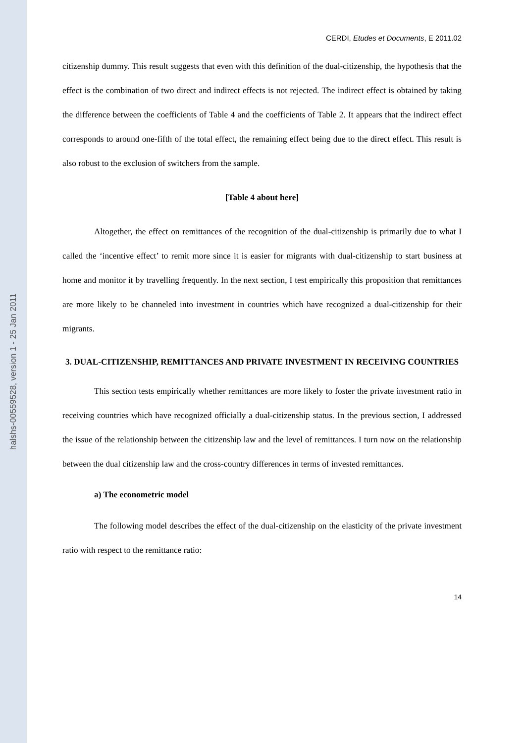halshs-00559528, version 1 - 25 Jan 2011
CERDI, Etudes et Documents, E 2011.02
citizenship dummy. This result suggests that even with this definition of the dual-citizenship, the hypothesis that the effect is the combination of two direct and indirect effects is not rejected. The indirect effect is obtained by taking the difference between the coefficients of Table 4 and the coefficients of Table 2. It appears that the indirect effect corresponds to around one-fifth of the total effect, the remaining effect being due to the direct effect. This result is also robust to the exclusion of switchers from the sample.
[Table 4 about here]
Altogether, the effect on remittances of the recognition of the dual-citizenship is primarily due to what I called the ‘incentive effect’ to remit more since it is easier for migrants with dual-citizenship to start business at home and monitor it by travelling frequently. In the next section, I test empirically this proposition that remittances are more likely to be channeled into investment in countries which have recognized a dual-citizenship for their migrants.
3. DUAL-CITIZENSHIP, REMITTANCES AND PRIVATE INVESTMENT IN RECEIVING COUNTRIES
This section tests empirically whether remittances are more likely to foster the private investment ratio in receiving countries which have recognized officially a dual-citizenship status. In the previous section, I addressed the issue of the relationship between the citizenship law and the level of remittances. I turn now on the relationship between the dual citizenship law and the cross-country differences in terms of invested remittances.
a) The econometric model
The following model describes the effect of the dual-citizenship on the elasticity of the private investment ratio with respect to the remittance ratio:
14